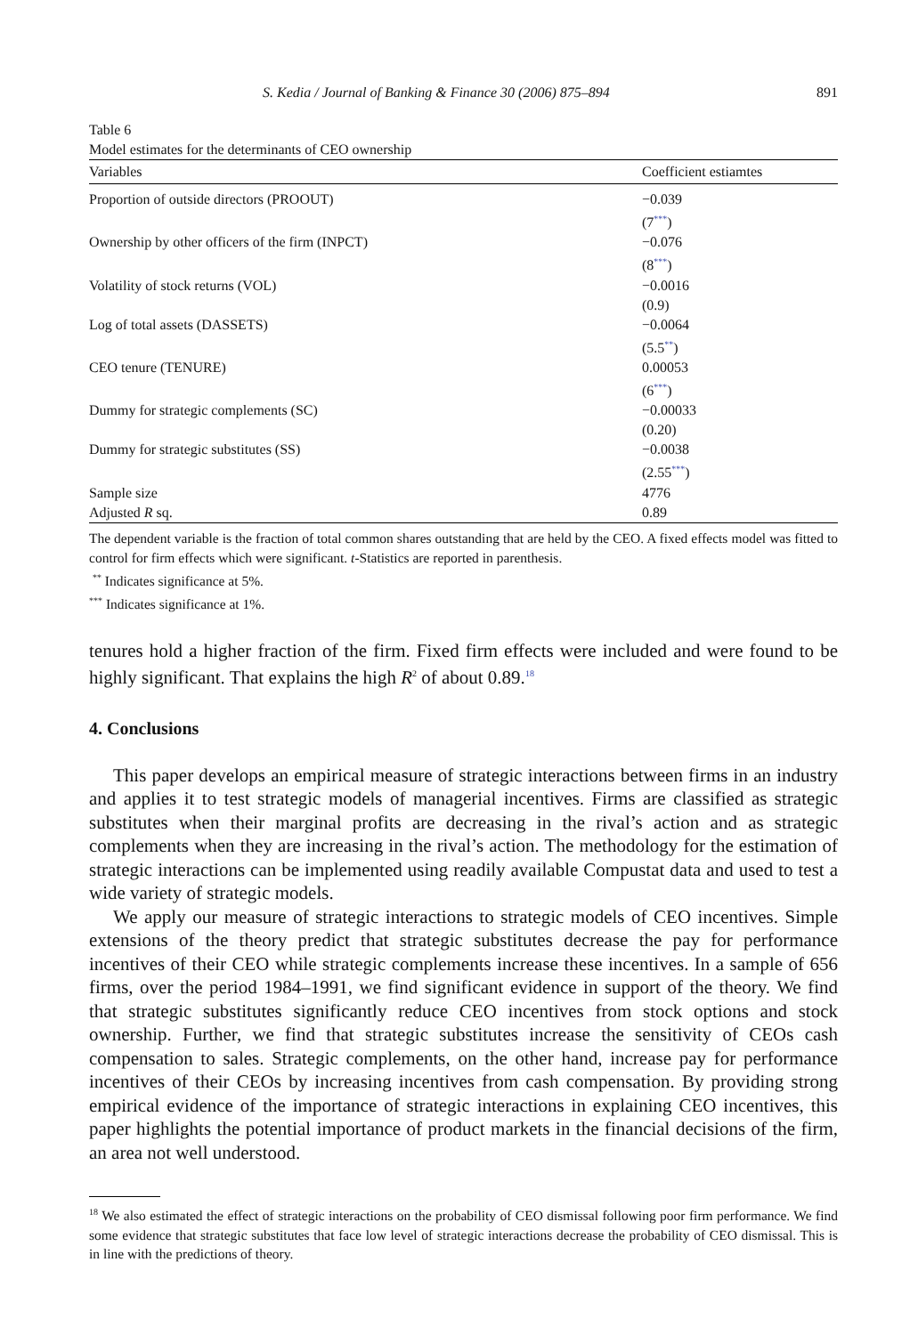S. Kedia / Journal of Banking & Finance 30 (2006) 875–894 891
Table 6
Model estimates for the determinants of CEO ownership
| Variables | Coefficient estiamtes |
| --- | --- |
| Proportion of outside directors (PROOUT) | −0.039 (7<sup>***</sup>) |
| Ownership by other officers of the firm (INPCT) | −0.076 (8<sup>***</sup>) |
| Volatility of stock returns (VOL) | −0.0016 (0.9) |
| Log of total assets (DASSETS) | −0.0064 (5.5<sup>**</sup>) |
| CEO tenure (TENURE) | 0.00053 (6<sup>***</sup>) |
| Dummy for strategic complements (SC) | −0.00033 (0.20) |
| Dummy for strategic substitutes (SS) | −0.0038 (2.55<sup>***</sup>) |
| Sample size | 4776 |
| Adjusted R sq. | 0.89 |
The dependent variable is the fraction of total common shares outstanding that are held by the CEO. A fixed effects model was fitted to control for firm effects which were significant. t-Statistics are reported in parenthesis.
<sup>**</sup> Indicates significance at 5%.
<sup>***</sup> Indicates significance at 1%.
tenures hold a higher fraction of the firm. Fixed firm effects were included and were found to be highly significant. That explains the high R<sup>2</sup> of about 0.89.<sup>18</sup>
4. Conclusions
This paper develops an empirical measure of strategic interactions between firms in an industry and applies it to test strategic models of managerial incentives. Firms are classified as strategic substitutes when their marginal profits are decreasing in the rival’s action and as strategic complements when they are increasing in the rival’s action. The methodology for the estimation of strategic interactions can be implemented using readily available Compustat data and used to test a wide variety of strategic models.
We apply our measure of strategic interactions to strategic models of CEO incentives. Simple extensions of the theory predict that strategic substitutes decrease the pay for performance incentives of their CEO while strategic complements increase these incentives. In a sample of 656 firms, over the period 1984–1991, we find significant evidence in support of the theory. We find that strategic substitutes significantly reduce CEO incentives from stock options and stock ownership. Further, we find that strategic substitutes increase the sensitivity of CEOs cash compensation to sales. Strategic complements, on the other hand, increase pay for performance incentives of their CEOs by increasing incentives from cash compensation. By providing strong empirical evidence of the importance of strategic interactions in explaining CEO incentives, this paper highlights the potential importance of product markets in the financial decisions of the firm, an area not well understood.
<sup>18</sup> We also estimated the effect of strategic interactions on the probability of CEO dismissal following poor firm performance. We find some evidence that strategic substitutes that face low level of strategic interactions decrease the probability of CEO dismissal. This is in line with the predictions of theory.